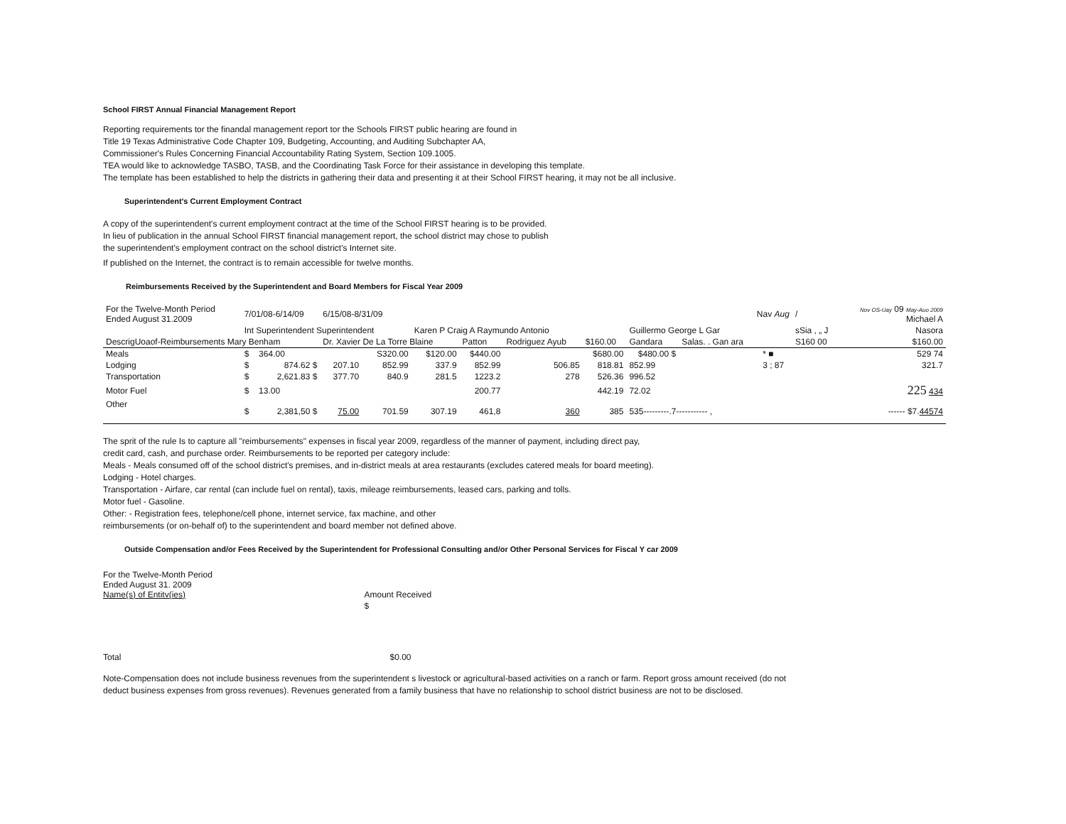School FIRST Annual Financial Management Report
Reporting requirements tor the finandal management report tor the Schools FIRST public hearing are found in
Title 19 Texas Administrative Code Chapter 109, Budgeting, Accounting, and Auditing Subchapter AA,
Commissioner's Rules Concerning Financial Accountability Rating System, Section 109.1005.
TEA would like to acknowledge TASBO, TASB, and the Coordinating Task Force for their assistance in developing this template.
The template has been established to help the districts in gathering their data and presenting it at their School FIRST hearing, it may not be all inclusive.
Superintendent's Current Employment Contract
A copy of the superintendent's current employment contract at the time of the School FIRST hearing is to be provided.
In lieu of publication in the annual School FIRST financial management report, the school district may chose to publish
the superintendent's employment contract on the school district's Internet site.
If published on the Internet, the contract is to remain accessible for twelve months.
Reimbursements Received by the Superintendent and Board Members for Fiscal Year 2009
| For the Twelve-Month Period Ended August 31.2009 | 7/01/08-6/14/09 | | 6/15/08-8/31/09 | | | | | | | Nav Aug | | / | Nov OS-Uay 09 May-Auo 2009 Michael A |
| | Int Superintendent Superintendent | | | | Karen P Craig A Raymundo Antonio | | | | Guillermo George L Gar | | | sSia , „ J | Nasora |
| DescrigUoaof-Reimbursements Mary Benham | | | Dr. Xavier De La Torre Blaine | | | Patton | Rodriguez Ayub | $160.00 | Gandara | Salas. . Gan ara | | S160 00 | $160.00 |
| Meals | $ | 364.00 | | S320.00 | $120.00 | $440.00 | | $680.00 | $480.00 $ | | * ■ | | 529 74 |
| Lodging | $ | 874.62 $ | 207.10 | 852.99 | 337.9 | 852.99 | 506.85 | 818.81 | 852.99 | | 3 ; 87 | | 321.7 |
| Transportation | $ | 2,621.83 $ | 377.70 | 840.9 | 281.5 | 1223.2 | 278 | 526.36 | 996.52 | | | | |
| Motor Fuel | $ | 13.00 | | | | 200.77 | | 442.19 | 72.02 | | | | 225 434 |
| Other | $ | 2,381,50 $ | 75.00 | 701.59 | 307.19 | 461,8 | 360 | 385 | 535---------.7----------- , | | | | ------ $7. 44574 |
The sprit of the rule Is to capture all "reimbursements" expenses in fiscal year 2009, regardless of the manner of payment, including direct pay,
credit card, cash, and purchase order. Reimbursements to be reported per category include:
Meals - Meals consumed off of the school district's premises, and in-district meals at area restaurants (excludes catered meals for board meeting).
Lodging - Hotel charges.
Transportation - Airfare, car rental (can include fuel on rental), taxis, mileage reimbursements, leased cars, parking and tolls.
Motor fuel - Gasoline.
Other: - Registration fees, telephone/cell phone, internet service, fax machine, and other
reimbursements (or on-behalf of) to the superintendent and board member not defined above.
Outside Compensation and/or Fees Received by the Superintendent for Professional Consulting and/or Other Personal Services for Fiscal Y car 2009
| For the Twelve-Month Period Ended August 31. 2009 Name(s) of Entitv(ies) | Amount Received |
| | $ |
| Total | $0.00 |
Note-Compensation does not include business revenues from the superintendent s livestock or agricultural-based activities on a ranch or farm. Report gross amount received (do not
deduct business expenses from gross revenues). Revenues generated from a family business that have no relationship to school district business are not to be disclosed.